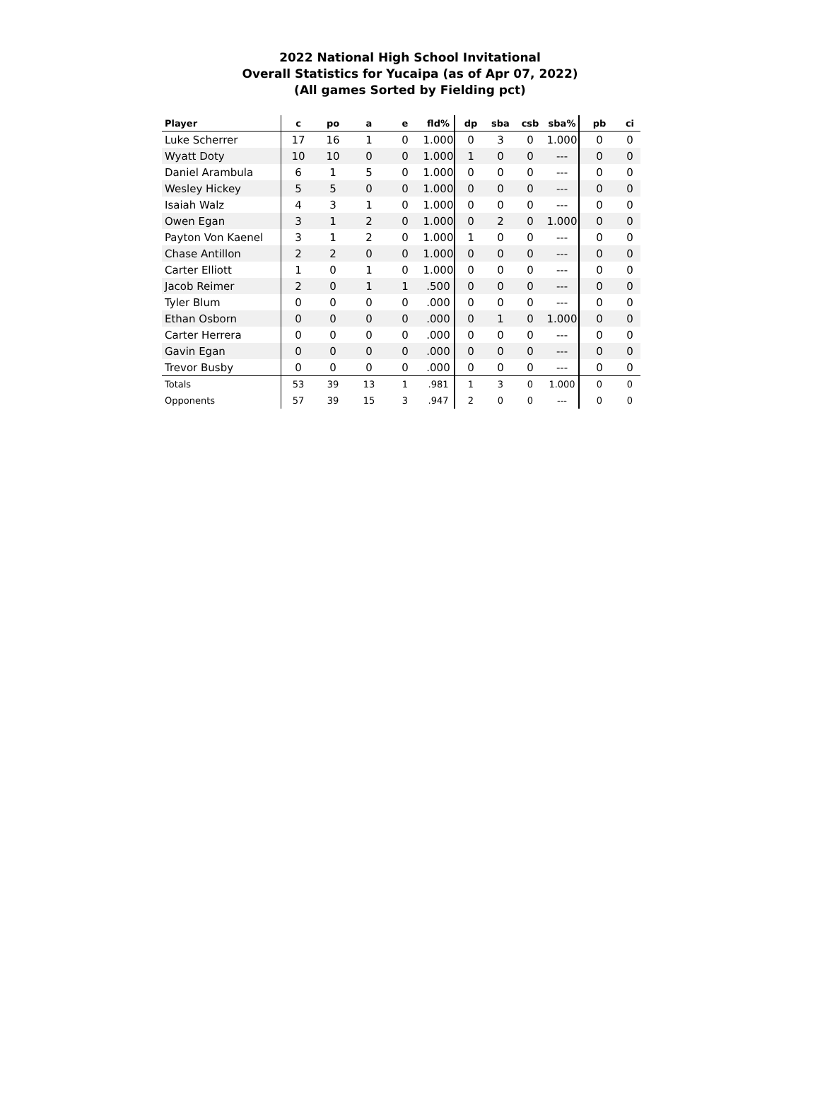2022 National High School Invitational
Overall Statistics for Yucaipa (as of Apr 07, 2022)
(All games Sorted by Fielding pct)
| Player | c | po | a | e | fld% | dp | sba | csb | sba% | pb | ci |
| --- | --- | --- | --- | --- | --- | --- | --- | --- | --- | --- | --- |
| Luke Scherrer | 17 | 16 | 1 | 0 | 1.000 | 0 | 3 | 0 | 1.000 | 0 | 0 |
| Wyatt Doty | 10 | 10 | 0 | 0 | 1.000 | 1 | 0 | 0 | --- | 0 | 0 |
| Daniel Arambula | 6 | 1 | 5 | 0 | 1.000 | 0 | 0 | 0 | --- | 0 | 0 |
| Wesley Hickey | 5 | 5 | 0 | 0 | 1.000 | 0 | 0 | 0 | --- | 0 | 0 |
| Isaiah Walz | 4 | 3 | 1 | 0 | 1.000 | 0 | 0 | 0 | --- | 0 | 0 |
| Owen Egan | 3 | 1 | 2 | 0 | 1.000 | 0 | 2 | 0 | 1.000 | 0 | 0 |
| Payton Von Kaenel | 3 | 1 | 2 | 0 | 1.000 | 1 | 0 | 0 | --- | 0 | 0 |
| Chase Antillon | 2 | 2 | 0 | 0 | 1.000 | 0 | 0 | 0 | --- | 0 | 0 |
| Carter Elliott | 1 | 0 | 1 | 0 | 1.000 | 0 | 0 | 0 | --- | 0 | 0 |
| Jacob Reimer | 2 | 0 | 1 | 1 | .500 | 0 | 0 | 0 | --- | 0 | 0 |
| Tyler Blum | 0 | 0 | 0 | 0 | .000 | 0 | 0 | 0 | --- | 0 | 0 |
| Ethan Osborn | 0 | 0 | 0 | 0 | .000 | 0 | 1 | 0 | 1.000 | 0 | 0 |
| Carter Herrera | 0 | 0 | 0 | 0 | .000 | 0 | 0 | 0 | --- | 0 | 0 |
| Gavin Egan | 0 | 0 | 0 | 0 | .000 | 0 | 0 | 0 | --- | 0 | 0 |
| Trevor Busby | 0 | 0 | 0 | 0 | .000 | 0 | 0 | 0 | --- | 0 | 0 |
| Totals | 53 | 39 | 13 | 1 | .981 | 1 | 3 | 0 | 1.000 | 0 | 0 |
| Opponents | 57 | 39 | 15 | 3 | .947 | 2 | 0 | 0 | --- | 0 | 0 |